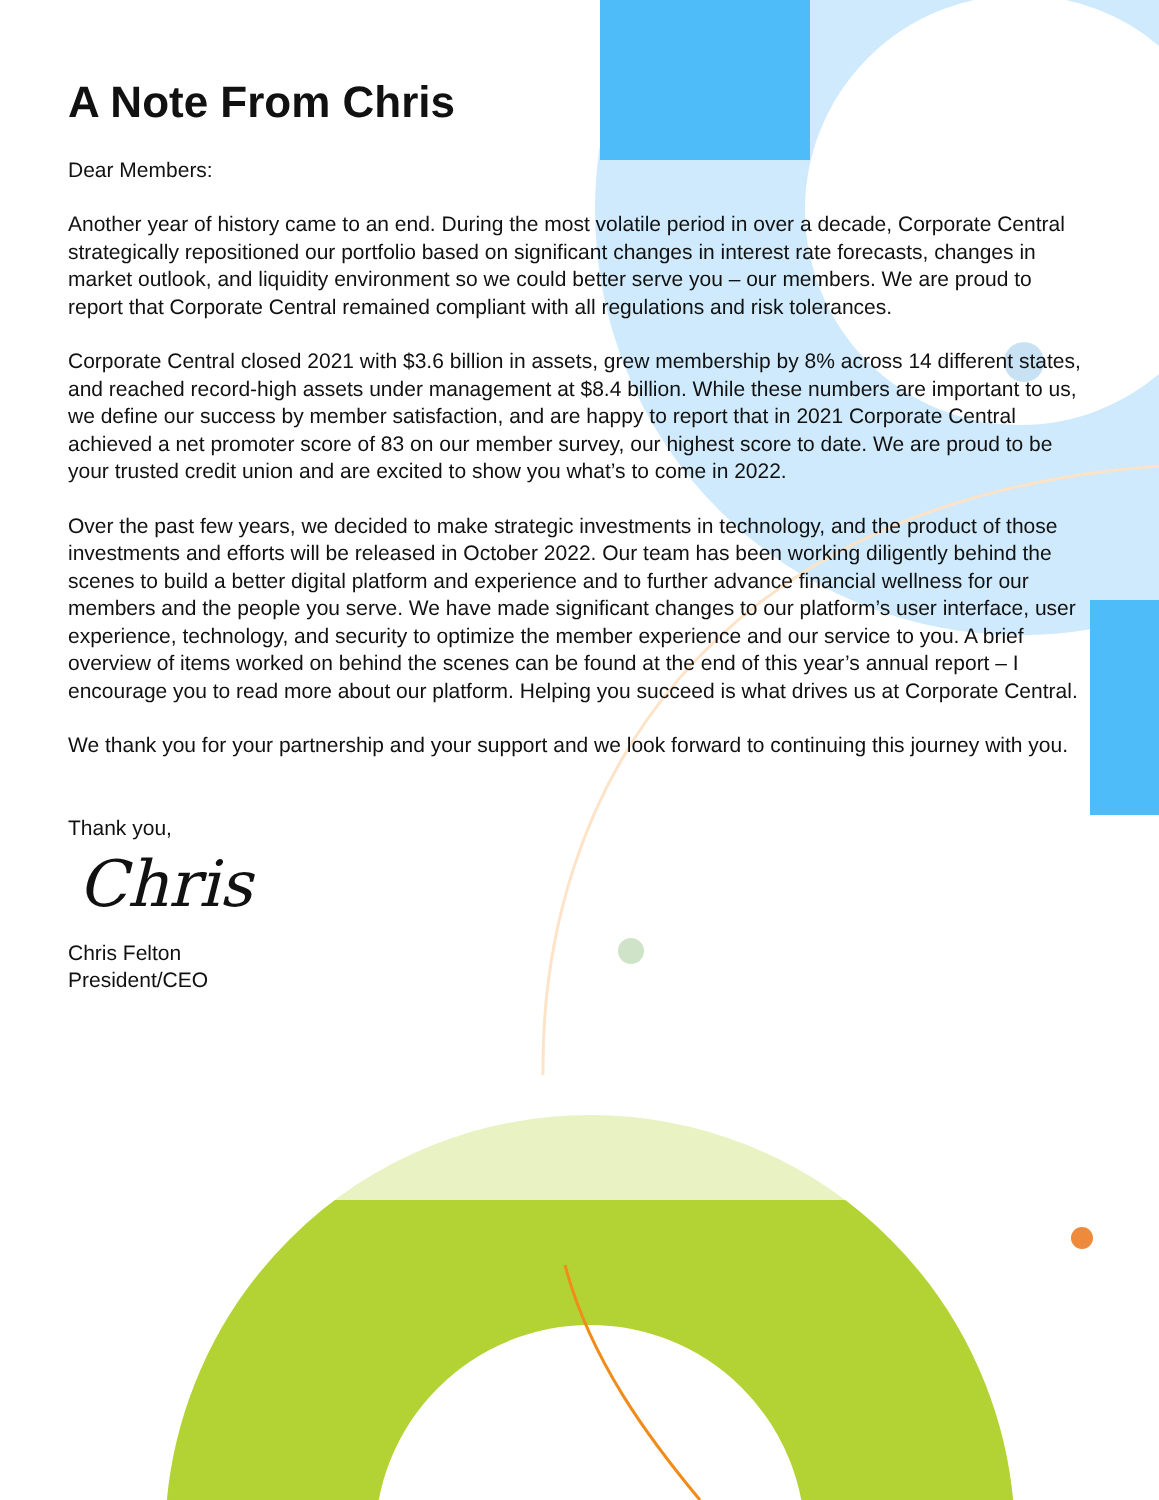A Note From Chris
Dear Members:
Another year of history came to an end. During the most volatile period in over a decade, Corporate Central strategically repositioned our portfolio based on significant changes in interest rate forecasts, changes in market outlook, and liquidity environment so we could better serve you – our members. We are proud to report that Corporate Central remained compliant with all regulations and risk tolerances.
Corporate Central closed 2021 with $3.6 billion in assets, grew membership by 8% across 14 different states, and reached record-high assets under management at $8.4 billion. While these numbers are important to us, we define our success by member satisfaction, and are happy to report that in 2021 Corporate Central achieved a net promoter score of 83 on our member survey, our highest score to date. We are proud to be your trusted credit union and are excited to show you what’s to come in 2022.
Over the past few years, we decided to make strategic investments in technology, and the product of those investments and efforts will be released in October 2022. Our team has been working diligently behind the scenes to build a better digital platform and experience and to further advance financial wellness for our members and the people you serve. We have made significant changes to our platform’s user interface, user experience, technology, and security to optimize the member experience and our service to you. A brief overview of items worked on behind the scenes can be found at the end of this year’s annual report – I encourage you to read more about our platform. Helping you succeed is what drives us at Corporate Central.
We thank you for your partnership and your support and we look forward to continuing this journey with you.
Thank you,
Chris
Chris Felton
President/CEO